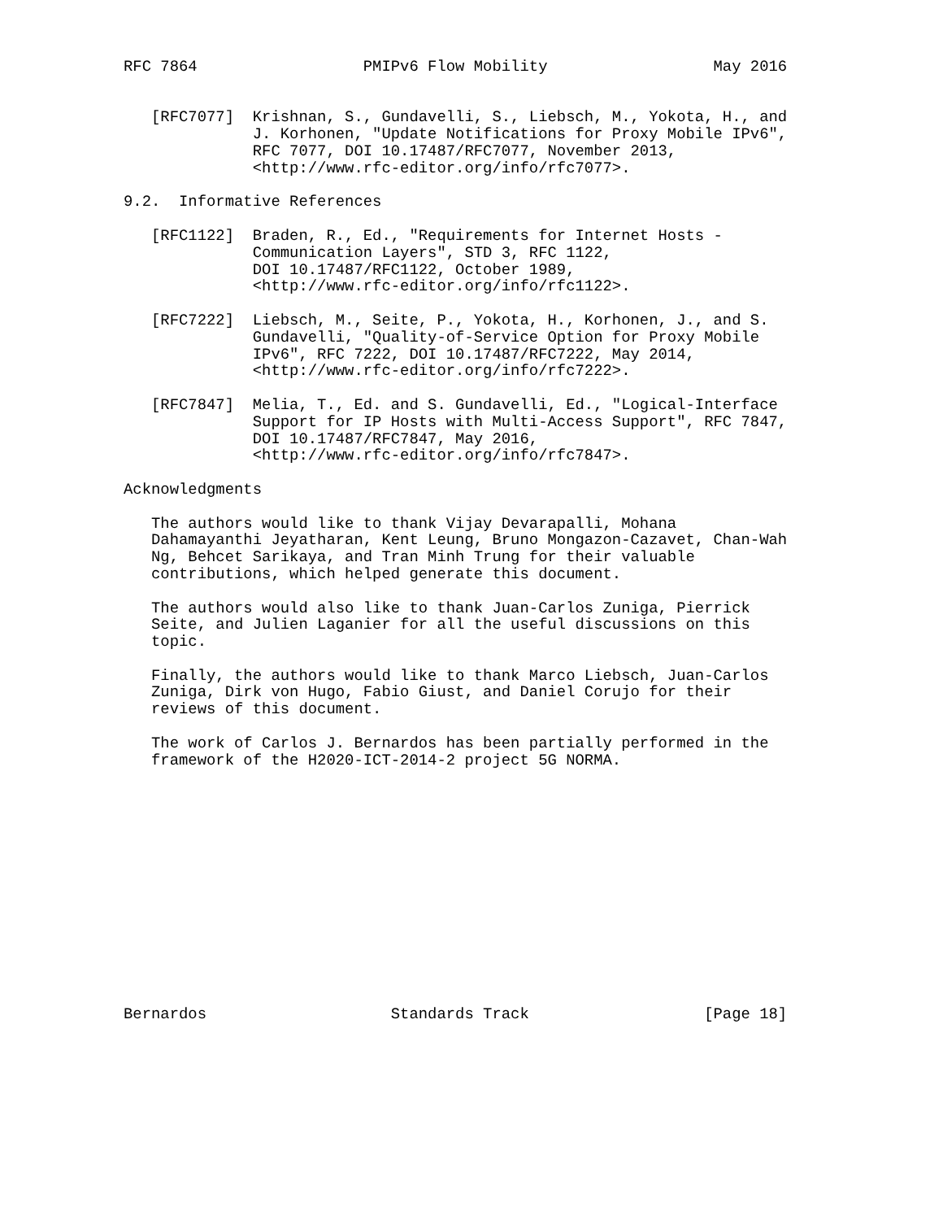RFC 7864                  PMIPv6 Flow Mobility                  May 2016


   [RFC7077]  Krishnan, S., Gundavelli, S., Liebsch, M., Yokota, H., and
              J. Korhonen, "Update Notifications for Proxy Mobile IPv6",
              RFC 7077, DOI 10.17487/RFC7077, November 2013,
              <http://www.rfc-editor.org/info/rfc7077>.

9.2.  Informative References

   [RFC1122]  Braden, R., Ed., "Requirements for Internet Hosts -
              Communication Layers", STD 3, RFC 1122,
              DOI 10.17487/RFC1122, October 1989,
              <http://www.rfc-editor.org/info/rfc1122>.

   [RFC7222]  Liebsch, M., Seite, P., Yokota, H., Korhonen, J., and S.
              Gundavelli, "Quality-of-Service Option for Proxy Mobile
              IPv6", RFC 7222, DOI 10.17487/RFC7222, May 2014,
              <http://www.rfc-editor.org/info/rfc7222>.

   [RFC7847]  Melia, T., Ed. and S. Gundavelli, Ed., "Logical-Interface
              Support for IP Hosts with Multi-Access Support", RFC 7847,
              DOI 10.17487/RFC7847, May 2016,
              <http://www.rfc-editor.org/info/rfc7847>.

Acknowledgments

   The authors would like to thank Vijay Devarapalli, Mohana
   Dahamayanthi Jeyatharan, Kent Leung, Bruno Mongazon-Cazavet, Chan-Wah
   Ng, Behcet Sarikaya, and Tran Minh Trung for their valuable
   contributions, which helped generate this document.

   The authors would also like to thank Juan-Carlos Zuniga, Pierrick
   Seite, and Julien Laganier for all the useful discussions on this
   topic.

   Finally, the authors would like to thank Marco Liebsch, Juan-Carlos
   Zuniga, Dirk von Hugo, Fabio Giust, and Daniel Corujo for their
   reviews of this document.

   The work of Carlos J. Bernardos has been partially performed in the
   framework of the H2020-ICT-2014-2 project 5G NORMA.














Bernardos                    Standards Track                   [Page 18]